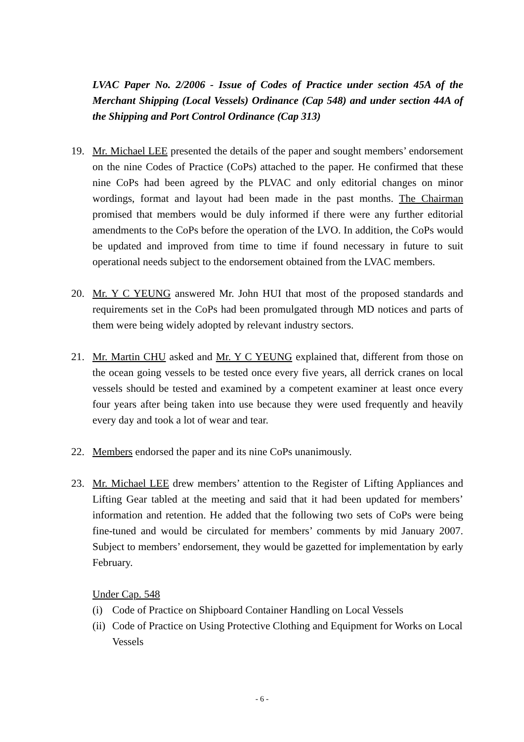LVAC Paper No. 2/2006 - Issue of Codes of Practice under section 45A of the Merchant Shipping (Local Vessels) Ordinance (Cap 548) and under section 44A of the Shipping and Port Control Ordinance (Cap 313)
19. Mr. Michael LEE presented the details of the paper and sought members’ endorsement on the nine Codes of Practice (CoPs) attached to the paper. He confirmed that these nine CoPs had been agreed by the PLVAC and only editorial changes on minor wordings, format and layout had been made in the past months. The Chairman promised that members would be duly informed if there were any further editorial amendments to the CoPs before the operation of the LVO. In addition, the CoPs would be updated and improved from time to time if found necessary in future to suit operational needs subject to the endorsement obtained from the LVAC members.
20. Mr. Y C YEUNG answered Mr. John HUI that most of the proposed standards and requirements set in the CoPs had been promulgated through MD notices and parts of them were being widely adopted by relevant industry sectors.
21. Mr. Martin CHU asked and Mr. Y C YEUNG explained that, different from those on the ocean going vessels to be tested once every five years, all derrick cranes on local vessels should be tested and examined by a competent examiner at least once every four years after being taken into use because they were used frequently and heavily every day and took a lot of wear and tear.
22. Members endorsed the paper and its nine CoPs unanimously.
23. Mr. Michael LEE drew members’ attention to the Register of Lifting Appliances and Lifting Gear tabled at the meeting and said that it had been updated for members’ information and retention. He added that the following two sets of CoPs were being fine-tuned and would be circulated for members’ comments by mid January 2007. Subject to members’ endorsement, they would be gazetted for implementation by early February.
Under Cap. 548
(i) Code of Practice on Shipboard Container Handling on Local Vessels
(ii)
Code of Practice on Using Protective Clothing and Equipment for Works on Local Vessels
- 6 -